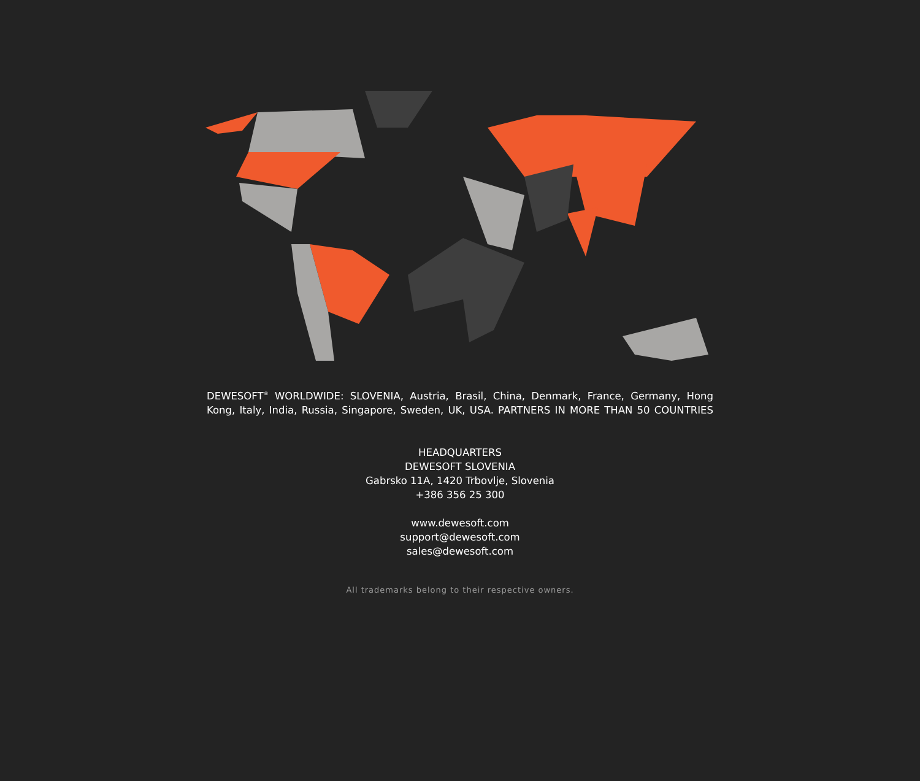DEWESOFT<sup>®</sup> WORLDWIDE: SLOVENIA, Austria, Brasil, China, Denmark, France, Germany, Hong Kong, Italy, India, Russia, Singapore, Sweden, UK, USA. PARTNERS IN MORE THAN 50 COUNTRIES
HEADQUARTERS
DEWESOFT SLOVENIA
Gabrsko 11A, 1420 Trbovlje, Slovenia
+386 356 25 300
www.dewesoft.com
support@dewesoft.com
sales@dewesoft.com
All trademarks belong to their respective owners.